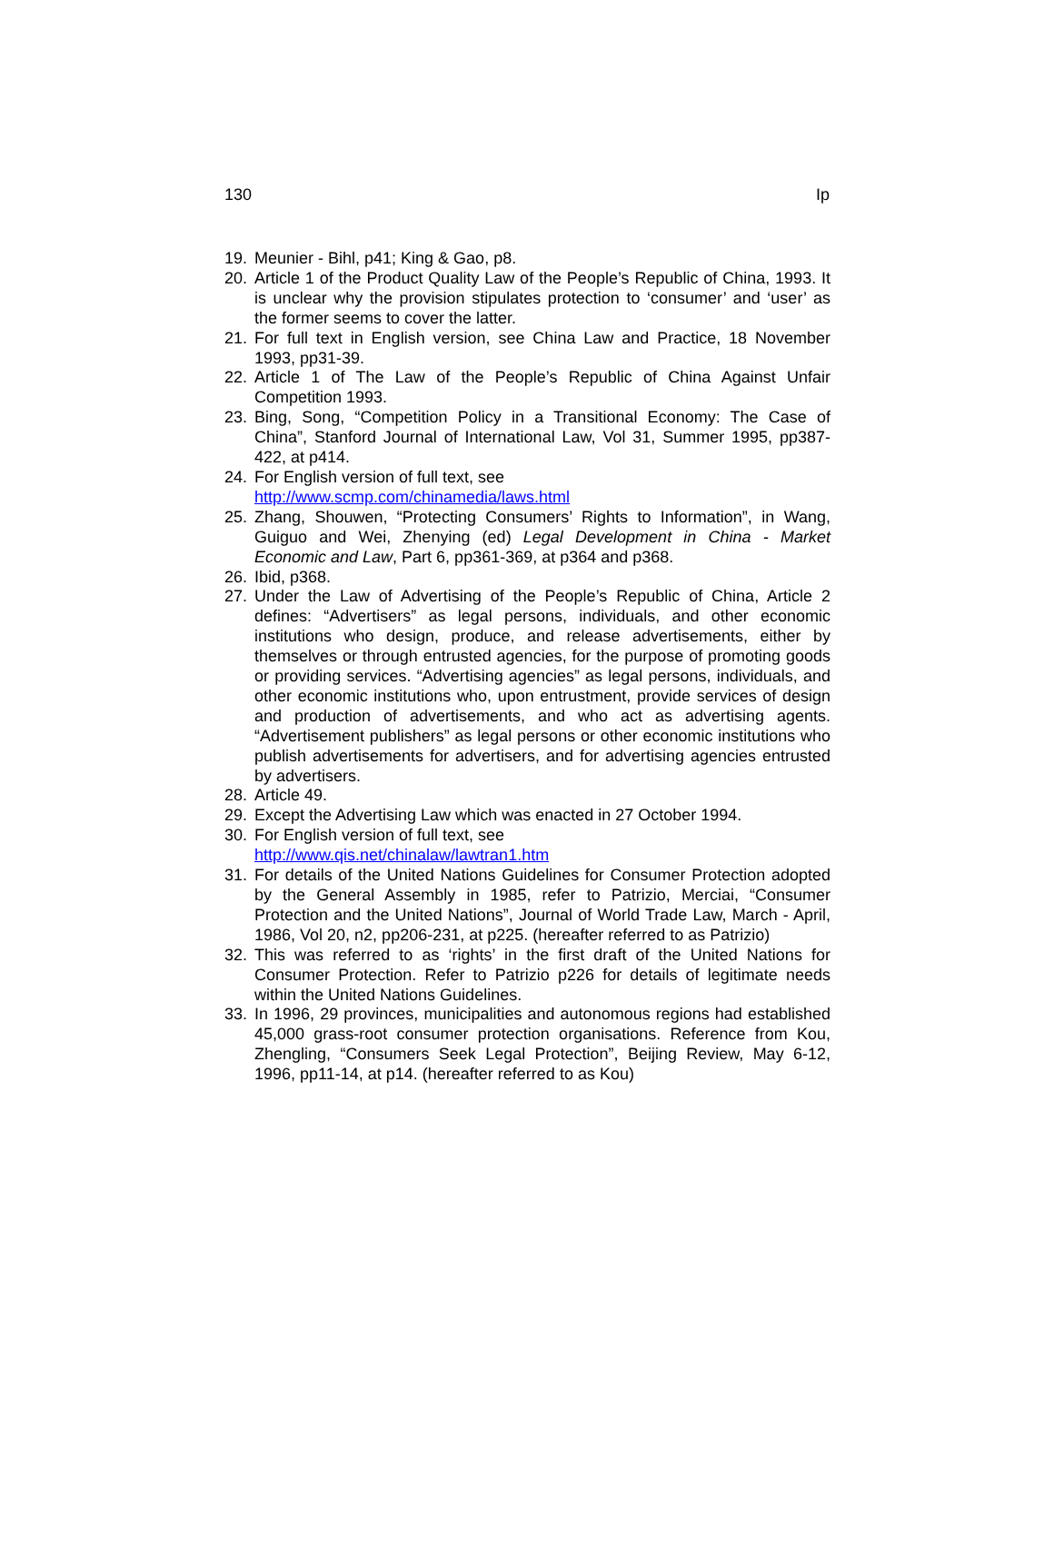130 Ip
19. Meunier - Bihl, p41; King & Gao, p8.
20. Article 1 of the Product Quality Law of the People’s Republic of China, 1993. It is unclear why the provision stipulates protection to ‘consumer’ and ‘user’ as the former seems to cover the latter.
21. For full text in English version, see China Law and Practice, 18 November 1993, pp31-39.
22. Article 1 of The Law of the People’s Republic of China Against Unfair Competition 1993.
23. Bing, Song, “Competition Policy in a Transitional Economy: The Case of China”, Stanford Journal of International Law, Vol 31, Summer 1995, pp387-422, at p414.
24. For English version of full text, see
http://www.scmp.com/chinamedia/laws.html
25. Zhang, Shouwen, “Protecting Consumers’ Rights to Information”, in Wang, Guiguo and Wei, Zhenying (ed) Legal Development in China - Market Economic and Law, Part 6, pp361-369, at p364 and p368.
26. Ibid, p368.
27. Under the Law of Advertising of the People’s Republic of China, Article 2 defines: “Advertisers” as legal persons, individuals, and other economic institutions who design, produce, and release advertisements, either by themselves or through entrusted agencies, for the purpose of promoting goods or providing services. “Advertising agencies” as legal persons, individuals, and other economic institutions who, upon entrustment, provide services of design and production of advertisements, and who act as advertising agents. “Advertisement publishers” as legal persons or other economic institutions who publish advertisements for advertisers, and for advertising agencies entrusted by advertisers.
28. Article 49.
29. Except the Advertising Law which was enacted in 27 October 1994.
30. For English version of full text, see
http://www.qis.net/chinalaw/lawtran1.htm
31. For details of the United Nations Guidelines for Consumer Protection adopted by the General Assembly in 1985, refer to Patrizio, Merciai, “Consumer Protection and the United Nations”, Journal of World Trade Law, March - April, 1986, Vol 20, n2, pp206-231, at p225. (hereafter referred to as Patrizio)
32. This was referred to as ‘rights’ in the first draft of the United Nations for Consumer Protection. Refer to Patrizio p226 for details of legitimate needs within the United Nations Guidelines.
33. In 1996, 29 provinces, municipalities and autonomous regions had established 45,000 grass-root consumer protection organisations. Reference from Kou, Zhengling, “Consumers Seek Legal Protection”, Beijing Review, May 6-12, 1996, pp11-14, at p14. (hereafter referred to as Kou)